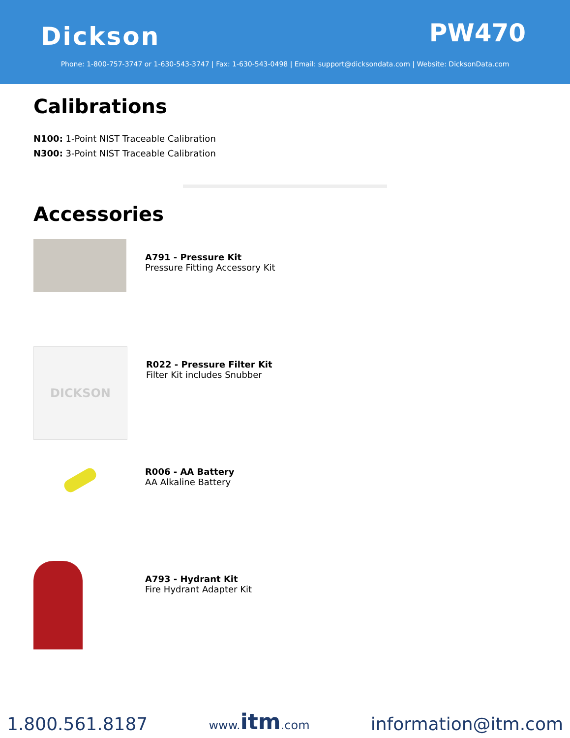Dickson PW470
Phone: 1-800-757-3747 or 1-630-543-3747 | Fax: 1-630-543-0498 | Email: support@dicksondata.com | Website: DicksonData.com
Calibrations
N100: 1-Point NIST Traceable Calibration
N300: 3-Point NIST Traceable Calibration
Accessories
A791 - Pressure Kit
Pressure Fitting Accessory Kit
DICKSON
R022 - Pressure Filter Kit
Filter Kit includes Snubber
R006 - AA Battery
AA Alkaline Battery
A793 - Hydrant Kit
Fire Hydrant Adapter Kit
1.800.561.8187 www.itm.com information@itm.com